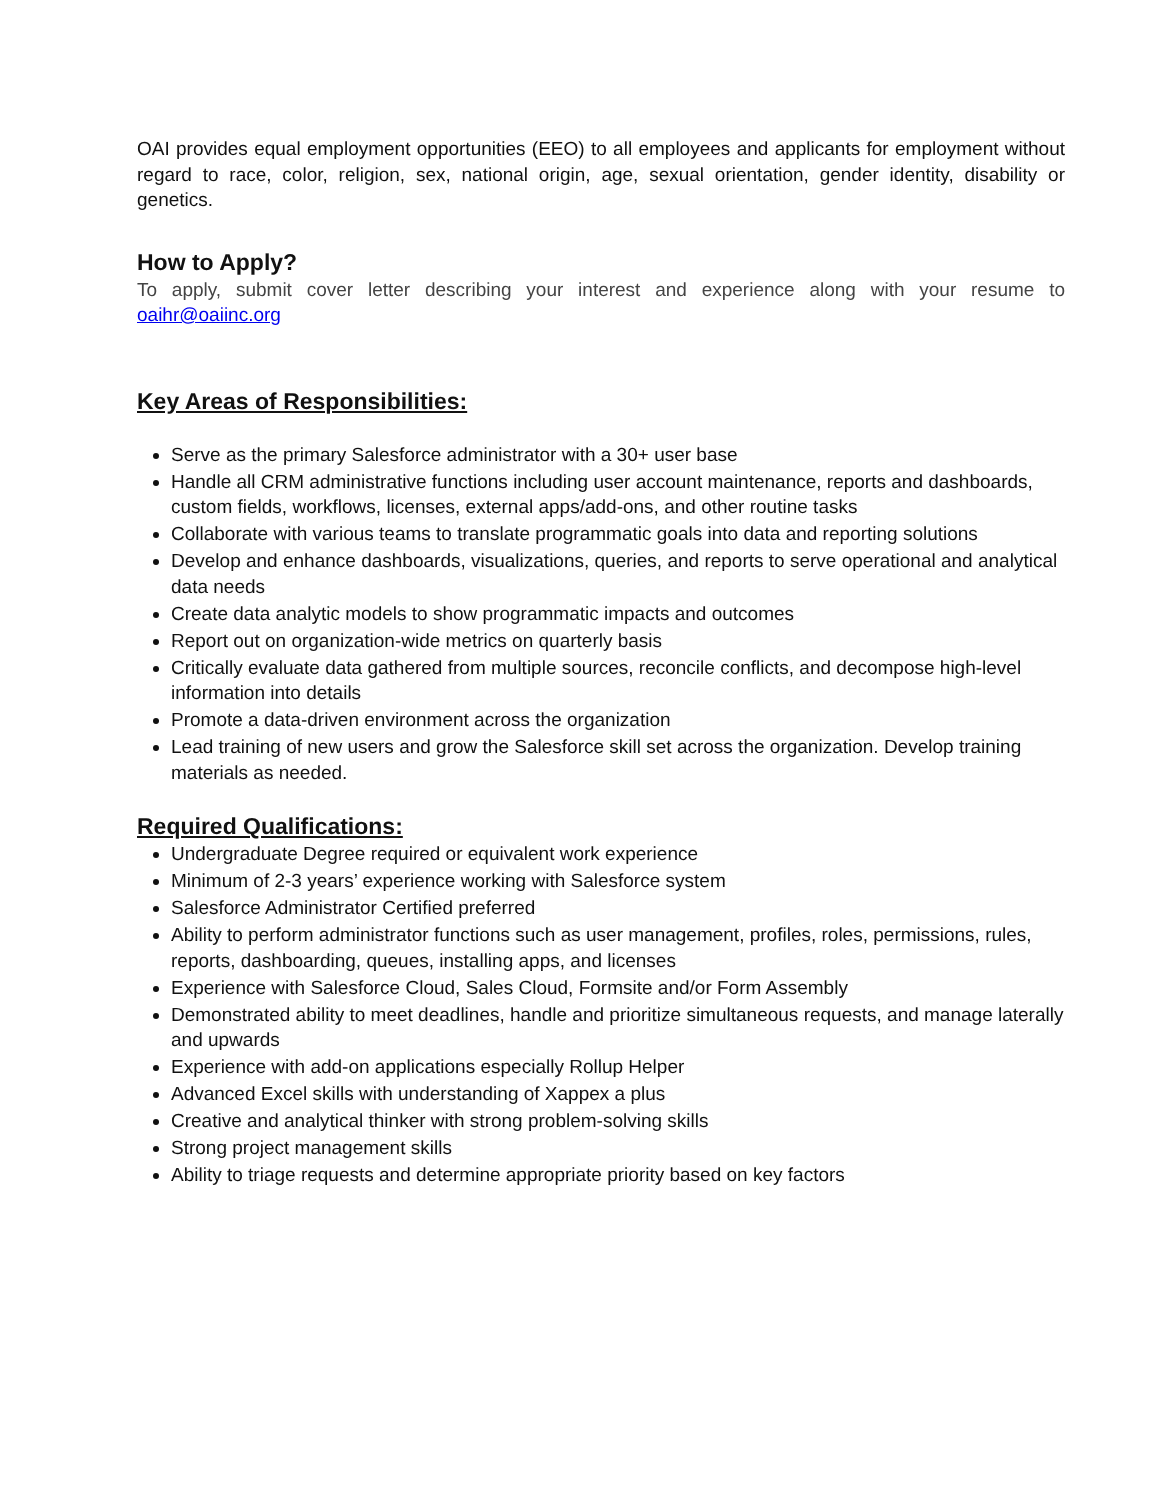OAI provides equal employment opportunities (EEO) to all employees and applicants for employment without regard to race, color, religion, sex, national origin, age, sexual orientation, gender identity, disability or genetics.
How to Apply?
To apply, submit cover letter describing your interest and experience along with your resume to oaihr@oaiinc.org
Key Areas of Responsibilities:
Serve as the primary Salesforce administrator with a 30+ user base
Handle all CRM administrative functions including user account maintenance, reports and dashboards, custom fields, workflows, licenses, external apps/add-ons, and other routine tasks
Collaborate with various teams to translate programmatic goals into data and reporting solutions
Develop and enhance dashboards, visualizations, queries, and reports to serve operational and analytical data needs
Create data analytic models to show programmatic impacts and outcomes
Report out on organization-wide metrics on quarterly basis
Critically evaluate data gathered from multiple sources, reconcile conflicts, and decompose high-level information into details
Promote a data-driven environment across the organization
Lead training of new users and grow the Salesforce skill set across the organization. Develop training materials as needed.
Required Qualifications:
Undergraduate Degree required or equivalent work experience
Minimum of 2-3 years’ experience working with Salesforce system
Salesforce Administrator Certified preferred
Ability to perform administrator functions such as user management, profiles, roles, permissions, rules, reports, dashboarding, queues, installing apps, and licenses
Experience with Salesforce Cloud, Sales Cloud, Formsite and/or Form Assembly
Demonstrated ability to meet deadlines, handle and prioritize simultaneous requests, and manage laterally and upwards
Experience with add-on applications especially Rollup Helper
Advanced Excel skills with understanding of Xappex a plus
Creative and analytical thinker with strong problem-solving skills
Strong project management skills
Ability to triage requests and determine appropriate priority based on key factors